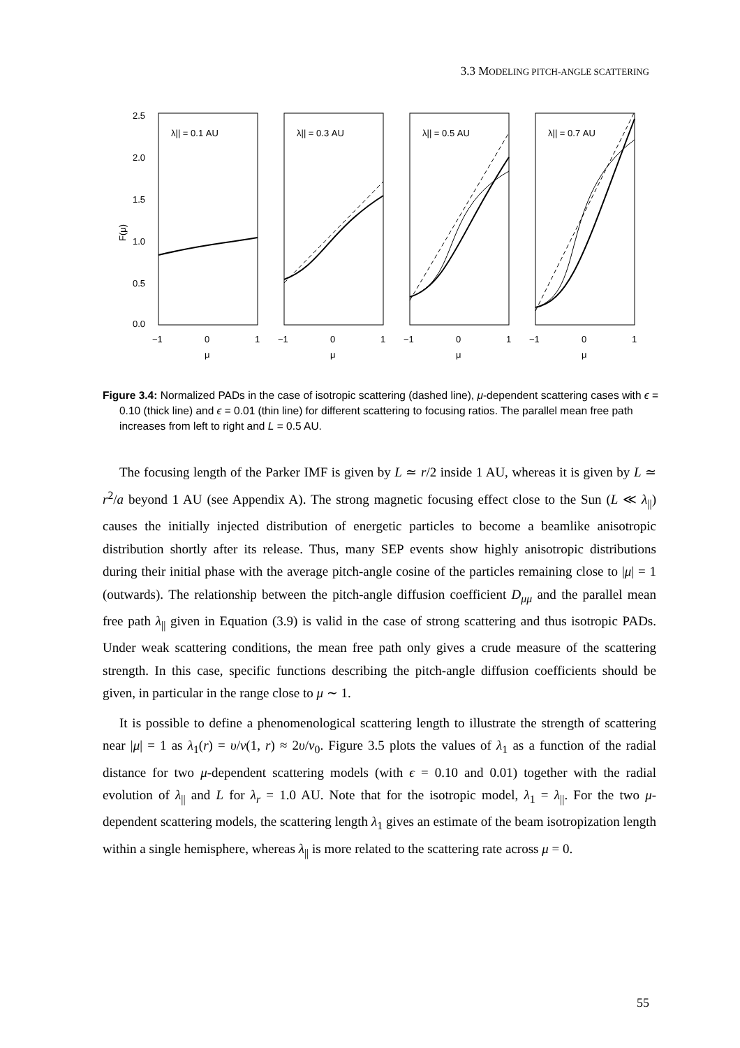3.3 MODELING PITCH-ANGLE SCATTERING
F(μ)
2.5
2.0
1.5
1.0
0.5
0.0
λ|| = 0.1 AU
λ|| = 0.3 AU
λ|| = 0.5 AU
λ|| = 0.7 AU
−1
0
1
−1
0
1
−1
0
1
−1
0
1
μ
μ
μ
μ
Figure 3.4: Normalized PADs in the case of isotropic scattering (dashed line), μ-dependent scattering cases with ϵ = 0.10 (thick line) and ϵ = 0.01 (thin line) for different scattering to focusing ratios. The parallel mean free path increases from left to right and L = 0.5 AU.
The focusing length of the Parker IMF is given by L ≃ r/2 inside 1 AU, whereas it is given by L ≃ r<sup>2</sup>/a beyond 1 AU (see Appendix A). The strong magnetic focusing effect close to the Sun (L ≪ λ<sub>||</sub>) causes the initially injected distribution of energetic particles to become a beamlike anisotropic distribution shortly after its release. Thus, many SEP events show highly anisotropic distributions during their initial phase with the average pitch-angle cosine of the particles remaining close to |μ| = 1 (outwards). The relationship between the pitch-angle diffusion coefficient D<sub>μμ</sub> and the parallel mean free path λ<sub>||</sub> given in Equation (3.9) is valid in the case of strong scattering and thus isotropic PADs. Under weak scattering conditions, the mean free path only gives a crude measure of the scattering strength. In this case, specific functions describing the pitch-angle diffusion coefficients should be given, in particular in the range close to μ ∼ 1.
It is possible to define a phenomenological scattering length to illustrate the strength of scattering near |μ| = 1 as λ<sub>1</sub>(r) = υ/ν(1, r) ≈ 2υ/ν<sub>0</sub>. Figure 3.5 plots the values of λ<sub>1</sub> as a function of the radial distance for two μ-dependent scattering models (with ϵ = 0.10 and 0.01) together with the radial evolution of λ<sub>||</sub> and L for λ<sub>r</sub> = 1.0 AU. Note that for the isotropic model, λ<sub>1</sub> = λ<sub>||</sub>. For the two μ-dependent scattering models, the scattering length λ<sub>1</sub> gives an estimate of the beam isotropization length within a single hemisphere, whereas λ<sub>||</sub> is more related to the scattering rate across μ = 0.
55